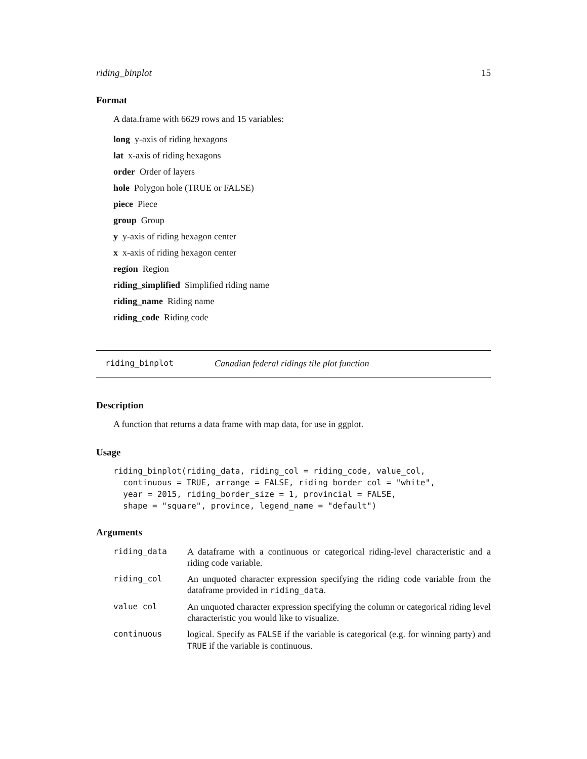riding_binplot 15
Format
A data.frame with 6629 rows and 15 variables:
long y-axis of riding hexagons
lat x-axis of riding hexagons
order Order of layers
hole Polygon hole (TRUE or FALSE)
piece Piece
group Group
y y-axis of riding hexagon center
x x-axis of riding hexagon center
region Region
riding_simplified Simplified riding name
riding_name Riding name
riding_code Riding code
riding_binplot Canadian federal ridings tile plot function
Description
A function that returns a data frame with map data, for use in ggplot.
Usage
riding_binplot(riding_data, riding_col = riding_code, value_col,
  continuous = TRUE, arrange = FALSE, riding_border_col = "white",
  year = 2015, riding_border_size = 1, provincial = FALSE,
  shape = "square", province, legend_name = "default")
Arguments
| riding_data | A dataframe with a continuous or categorical riding-level characteristic and a riding code variable. |
| riding_col | An unquoted character expression specifying the riding code variable from the dataframe provided in riding_data . |
| value_col | An unquoted character expression specifying the column or categorical riding level characteristic you would like to visualize. |
| continuous | logical. Specify as FALSE if the variable is categorical (e.g. for winning party) and TRUE if the variable is continuous. |